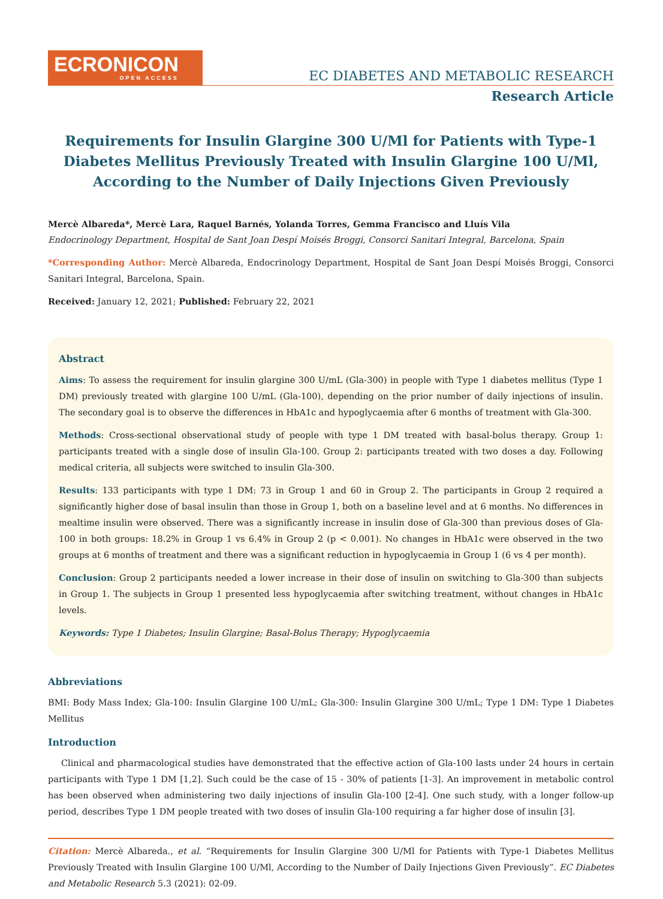ECRONICON
OPEN ACCESS
EC DIABETES AND METABOLIC RESEARCH
Research Article
Requirements for Insulin Glargine 300 U/Ml for Patients with Type-1 Diabetes Mellitus Previously Treated with Insulin Glargine 100 U/Ml, According to the Number of Daily Injections Given Previously
Mercè Albareda*, Mercè Lara, Raquel Barnés, Yolanda Torres, Gemma Francisco and Lluís Vila
Endocrinology Department, Hospital de Sant Joan Despí Moisés Broggi, Consorci Sanitari Integral, Barcelona, Spain
*Corresponding Author: Mercè Albareda, Endocrinology Department, Hospital de Sant Joan Despí Moisés Broggi, Consorci Sanitari Integral, Barcelona, Spain.
Received: January 12, 2021; Published: February 22, 2021
Abstract
Aims: To assess the requirement for insulin glargine 300 U/mL (Gla-300) in people with Type 1 diabetes mellitus (Type 1 DM) previously treated with glargine 100 U/mL (Gla-100), depending on the prior number of daily injections of insulin. The secondary goal is to observe the differences in HbA1c and hypoglycaemia after 6 months of treatment with Gla-300.
Methods: Cross-sectional observational study of people with type 1 DM treated with basal-bolus therapy. Group 1: participants treated with a single dose of insulin Gla-100. Group 2: participants treated with two doses a day. Following medical criteria, all subjects were switched to insulin Gla-300.
Results: 133 participants with type 1 DM: 73 in Group 1 and 60 in Group 2. The participants in Group 2 required a significantly higher dose of basal insulin than those in Group 1, both on a baseline level and at 6 months. No differences in mealtime insulin were observed. There was a significantly increase in insulin dose of Gla-300 than previous doses of Gla-100 in both groups: 18.2% in Group 1 vs 6.4% in Group 2 (p < 0.001). No changes in HbA1c were observed in the two groups at 6 months of treatment and there was a significant reduction in hypoglycaemia in Group 1 (6 vs 4 per month).
Conclusion: Group 2 participants needed a lower increase in their dose of insulin on switching to Gla-300 than subjects in Group 1. The subjects in Group 1 presented less hypoglycaemia after switching treatment, without changes in HbA1c levels.
Keywords: Type 1 Diabetes; Insulin Glargine; Basal-Bolus Therapy; Hypoglycaemia
Abbreviations
BMI: Body Mass Index; Gla-100: Insulin Glargine 100 U/mL; Gla-300: Insulin Glargine 300 U/mL; Type 1 DM: Type 1 Diabetes Mellitus
Introduction
Clinical and pharmacological studies have demonstrated that the effective action of Gla-100 lasts under 24 hours in certain participants with Type 1 DM [1,2]. Such could be the case of 15 - 30% of patients [1-3]. An improvement in metabolic control has been observed when administering two daily injections of insulin Gla-100 [2-4]. One such study, with a longer follow-up period, describes Type 1 DM people treated with two doses of insulin Gla-100 requiring a far higher dose of insulin [3].
Citation: Mercè Albareda., et al. “Requirements for Insulin Glargine 300 U/Ml for Patients with Type-1 Diabetes Mellitus Previously Treated with Insulin Glargine 100 U/Ml, According to the Number of Daily Injections Given Previously”. EC Diabetes and Metabolic Research 5.3 (2021): 02-09.